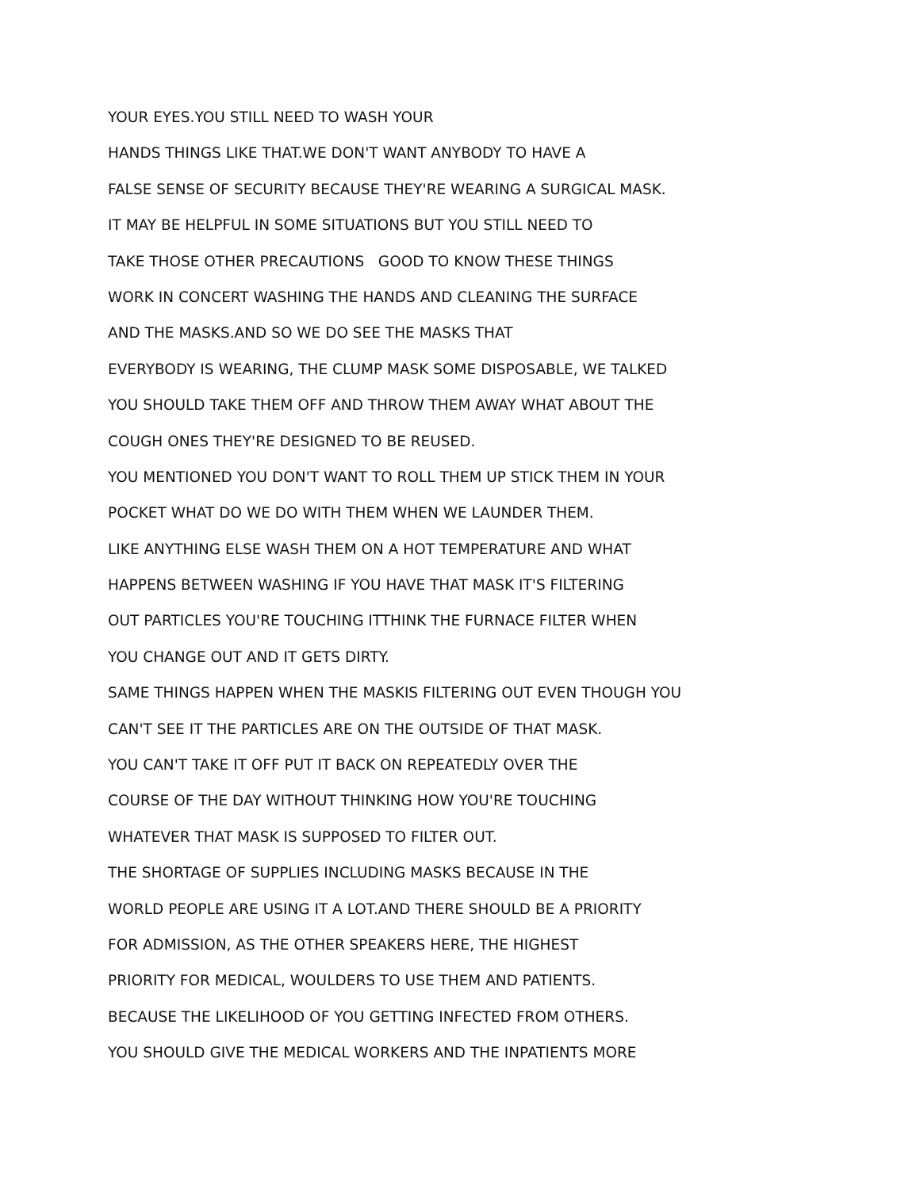YOUR EYES.YOU STILL NEED TO WASH YOUR
HANDS THINGS LIKE THAT.WE DON'T WANT ANYBODY TO HAVE A
FALSE SENSE OF SECURITY BECAUSE THEY'RE WEARING A SURGICAL MASK.
IT MAY BE HELPFUL IN SOME SITUATIONS BUT YOU STILL NEED TO
TAKE THOSE OTHER PRECAUTIONS GOOD TO KNOW THESE THINGS
WORK IN CONCERT WASHING THE HANDS AND CLEANING THE SURFACE
AND THE MASKS.AND SO WE DO SEE THE MASKS THAT
EVERYBODY IS WEARING, THE CLUMP MASK SOME DISPOSABLE, WE TALKED
YOU SHOULD TAKE THEM OFF AND THROW THEM AWAY WHAT ABOUT THE
COUGH ONES THEY'RE DESIGNED TO BE REUSED.
YOU MENTIONED YOU DON'T WANT TO ROLL THEM UP STICK THEM IN YOUR
POCKET WHAT DO WE DO WITH THEM WHEN WE LAUNDER THEM.
LIKE ANYTHING ELSE WASH THEM ON A HOT TEMPERATURE AND WHAT
HAPPENS BETWEEN WASHING IF YOU HAVE THAT MASK IT'S FILTERING
OUT PARTICLES YOU'RE TOUCHING ITTHINK THE FURNACE FILTER WHEN
YOU CHANGE OUT AND IT GETS DIRTY.
SAME THINGS HAPPEN WHEN THE MASKIS FILTERING OUT EVEN THOUGH YOU
CAN'T SEE IT THE PARTICLES ARE ON THE OUTSIDE OF THAT MASK.
YOU CAN'T TAKE IT OFF PUT IT BACK ON REPEATEDLY OVER THE
COURSE OF THE DAY WITHOUT THINKING HOW YOU'RE TOUCHING
WHATEVER THAT MASK IS SUPPOSED TO FILTER OUT.
THE SHORTAGE OF SUPPLIES INCLUDING MASKS BECAUSE IN THE
WORLD PEOPLE ARE USING IT A LOT.AND THERE SHOULD BE A PRIORITY
FOR ADMISSION, AS THE OTHER SPEAKERS HERE, THE HIGHEST
PRIORITY FOR MEDICAL, WOULDERS TO USE THEM AND PATIENTS.
BECAUSE THE LIKELIHOOD OF YOU GETTING INFECTED FROM OTHERS.
YOU SHOULD GIVE THE MEDICAL WORKERS AND THE INPATIENTS MORE